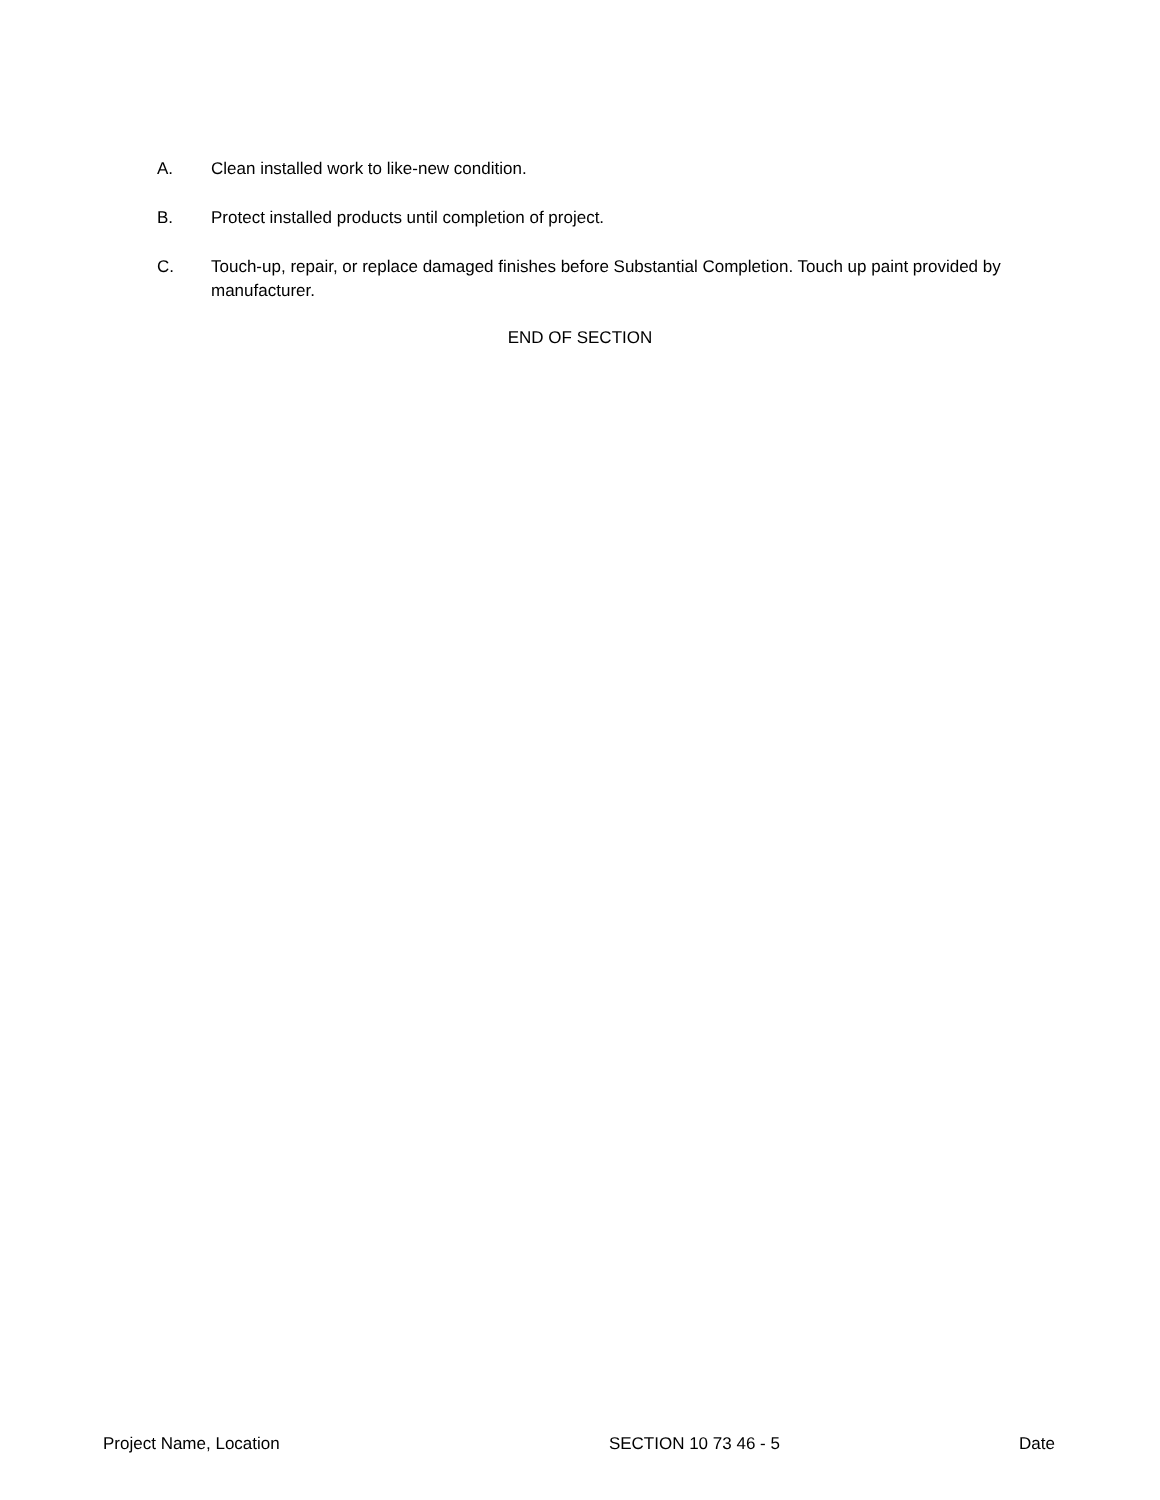A. Clean installed work to like-new condition.
B. Protect installed products until completion of project.
C. Touch-up, repair, or replace damaged finishes before Substantial Completion. Touch up paint provided by manufacturer.
END OF SECTION
Project Name, Location SECTION 10 73 46 - 5 Date